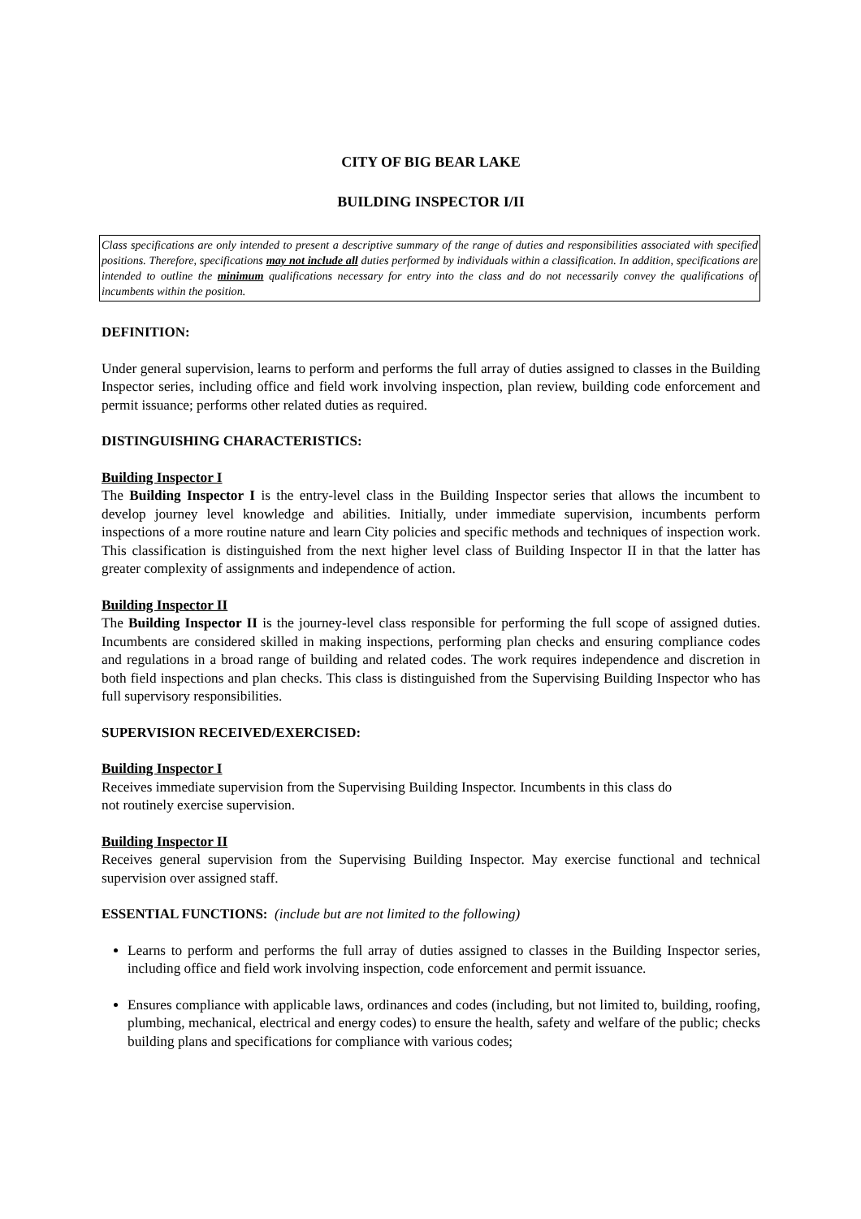CITY OF BIG BEAR LAKE
BUILDING INSPECTOR I/II
Class specifications are only intended to present a descriptive summary of the range of duties and responsibilities associated with specified positions. Therefore, specifications may not include all duties performed by individuals within a classification. In addition, specifications are intended to outline the minimum qualifications necessary for entry into the class and do not necessarily convey the qualifications of incumbents within the position.
DEFINITION:
Under general supervision, learns to perform and performs the full array of duties assigned to classes in the Building Inspector series, including office and field work involving inspection, plan review, building code enforcement and permit issuance; performs other related duties as required.
DISTINGUISHING CHARACTERISTICS:
Building Inspector I
The Building Inspector I is the entry-level class in the Building Inspector series that allows the incumbent to develop journey level knowledge and abilities. Initially, under immediate supervision, incumbents perform inspections of a more routine nature and learn City policies and specific methods and techniques of inspection work. This classification is distinguished from the next higher level class of Building Inspector II in that the latter has greater complexity of assignments and independence of action.
Building Inspector II
The Building Inspector II is the journey-level class responsible for performing the full scope of assigned duties. Incumbents are considered skilled in making inspections, performing plan checks and ensuring compliance codes and regulations in a broad range of building and related codes. The work requires independence and discretion in both field inspections and plan checks. This class is distinguished from the Supervising Building Inspector who has full supervisory responsibilities.
SUPERVISION RECEIVED/EXERCISED:
Building Inspector I
Receives immediate supervision from the Supervising Building Inspector. Incumbents in this class do
not routinely exercise supervision.
Building Inspector II
Receives general supervision from the Supervising Building Inspector. May exercise functional and technical supervision over assigned staff.
ESSENTIAL FUNCTIONS: (include but are not limited to the following)
Learns to perform and performs the full array of duties assigned to classes in the Building Inspector series, including office and field work involving inspection, code enforcement and permit issuance.
Ensures compliance with applicable laws, ordinances and codes (including, but not limited to, building, roofing, plumbing, mechanical, electrical and energy codes) to ensure the health, safety and welfare of the public; checks building plans and specifications for compliance with various codes;